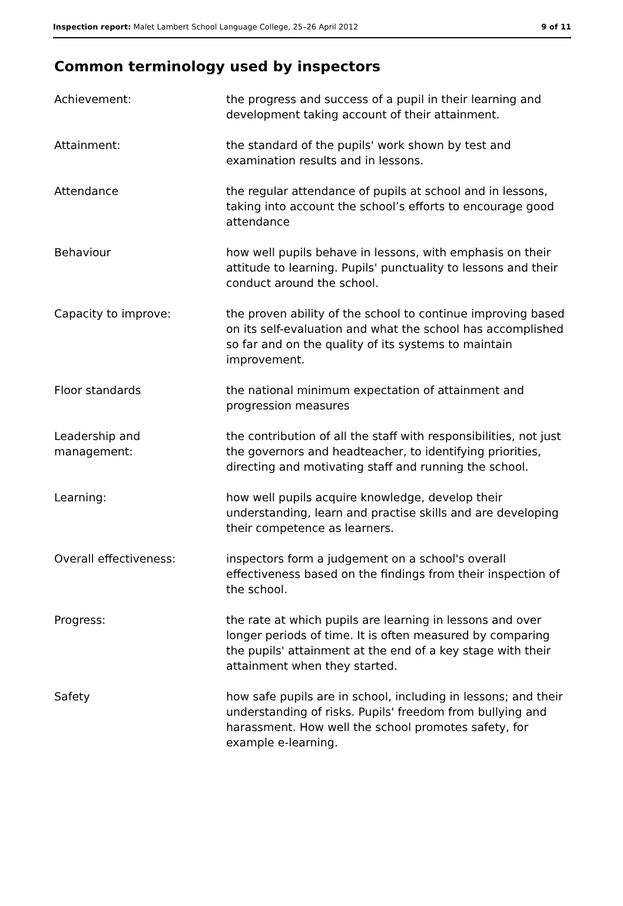Inspection report: Malet Lambert School Language College, 25–26 April 2012 9 of 11
Common terminology used by inspectors
| Achievement: | the progress and success of a pupil in their learning and development taking account of their attainment. |
| Attainment: | the standard of the pupils' work shown by test and examination results and in lessons. |
| Attendance | the regular attendance of pupils at school and in lessons, taking into account the school’s efforts to encourage good attendance |
| Behaviour | how well pupils behave in lessons, with emphasis on their attitude to learning. Pupils' punctuality to lessons and their conduct around the school. |
| Capacity to improve: | the proven ability of the school to continue improving based on its self-evaluation and what the school has accomplished so far and on the quality of its systems to maintain improvement. |
| Floor standards | the national minimum expectation of attainment and progression measures |
| Leadership and management: | the contribution of all the staff with responsibilities, not just the governors and headteacher, to identifying priorities, directing and motivating staff and running the school. |
| Learning: | how well pupils acquire knowledge, develop their understanding, learn and practise skills and are developing their competence as learners. |
| Overall effectiveness: | inspectors form a judgement on a school's overall effectiveness based on the findings from their inspection of the school. |
| Progress: | the rate at which pupils are learning in lessons and over longer periods of time. It is often measured by comparing the pupils' attainment at the end of a key stage with their attainment when they started. |
| Safety | how safe pupils are in school, including in lessons; and their understanding of risks. Pupils' freedom from bullying and harassment. How well the school promotes safety, for example e-learning. |